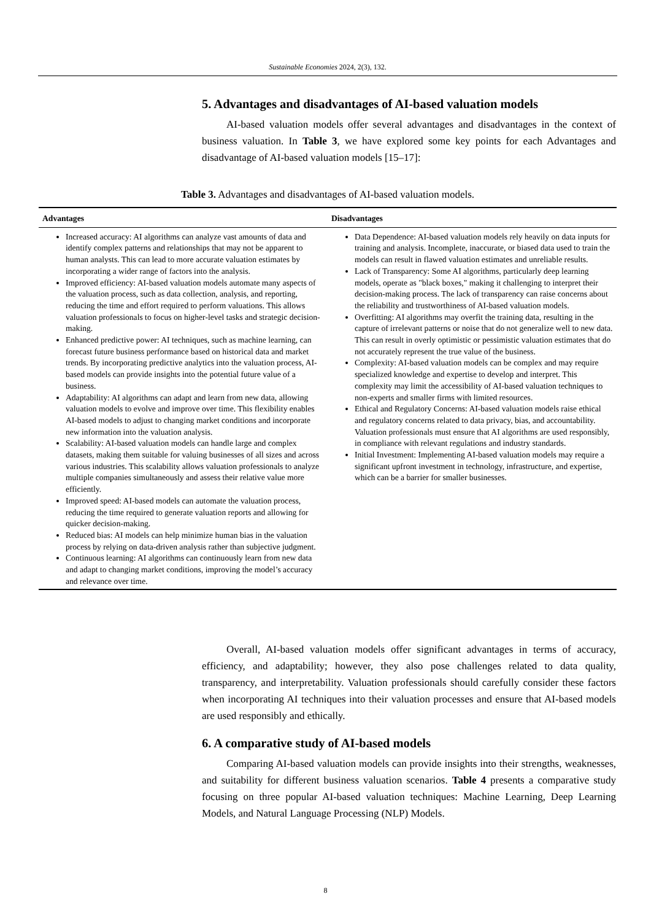Sustainable Economies 2024, 2(3), 132.
5. Advantages and disadvantages of AI-based valuation models
AI-based valuation models offer several advantages and disadvantages in the context of business valuation. In Table 3, we have explored some key points for each Advantages and disadvantage of AI-based valuation models [15–17]:
Table 3. Advantages and disadvantages of AI-based valuation models.
| Advantages | Disadvantages |
| --- | --- |
| Increased accuracy: AI algorithms can analyze vast amounts of data and identify complex patterns and relationships that may not be apparent to human analysts. This can lead to more accurate valuation estimates by incorporating a wider range of factors into the analysis. Improved efficiency: AI-based valuation models automate many aspects of the valuation process, such as data collection, analysis, and reporting, reducing the time and effort required to perform valuations. This allows valuation professionals to focus on higher-level tasks and strategic decision-making. Enhanced predictive power: AI techniques, such as machine learning, can forecast future business performance based on historical data and market trends. By incorporating predictive analytics into the valuation process, AI-based models can provide insights into the potential future value of a business. Adaptability: AI algorithms can adapt and learn from new data, allowing valuation models to evolve and improve over time. This flexibility enables AI-based models to adjust to changing market conditions and incorporate new information into the valuation analysis. Scalability: AI-based valuation models can handle large and complex datasets, making them suitable for valuing businesses of all sizes and across various industries. This scalability allows valuation professionals to analyze multiple companies simultaneously and assess their relative value more efficiently. Improved speed: AI-based models can automate the valuation process, reducing the time required to generate valuation reports and allowing for quicker decision-making. Reduced bias: AI models can help minimize human bias in the valuation process by relying on data-driven analysis rather than subjective judgment. Continuous learning: AI algorithms can continuously learn from new data and adapt to changing market conditions, improving the model’s accuracy and relevance over time. | Data Dependence: AI-based valuation models rely heavily on data inputs for training and analysis. Incomplete, inaccurate, or biased data used to train the models can result in flawed valuation estimates and unreliable results. Lack of Transparency: Some AI algorithms, particularly deep learning models, operate as "black boxes," making it challenging to interpret their decision-making process. The lack of transparency can raise concerns about the reliability and trustworthiness of AI-based valuation models. Overfitting: AI algorithms may overfit the training data, resulting in the capture of irrelevant patterns or noise that do not generalize well to new data. This can result in overly optimistic or pessimistic valuation estimates that do not accurately represent the true value of the business. Complexity: AI-based valuation models can be complex and may require specialized knowledge and expertise to develop and interpret. This complexity may limit the accessibility of AI-based valuation techniques to non-experts and smaller firms with limited resources. Ethical and Regulatory Concerns: AI-based valuation models raise ethical and regulatory concerns related to data privacy, bias, and accountability. Valuation professionals must ensure that AI algorithms are used responsibly, in compliance with relevant regulations and industry standards. Initial Investment: Implementing AI-based valuation models may require a significant upfront investment in technology, infrastructure, and expertise, which can be a barrier for smaller businesses. |
Overall, AI-based valuation models offer significant advantages in terms of accuracy, efficiency, and adaptability; however, they also pose challenges related to data quality, transparency, and interpretability. Valuation professionals should carefully consider these factors when incorporating AI techniques into their valuation processes and ensure that AI-based models are used responsibly and ethically.
6. A comparative study of AI-based models
Comparing AI-based valuation models can provide insights into their strengths, weaknesses, and suitability for different business valuation scenarios. Table 4 presents a comparative study focusing on three popular AI-based valuation techniques: Machine Learning, Deep Learning Models, and Natural Language Processing (NLP) Models.
8